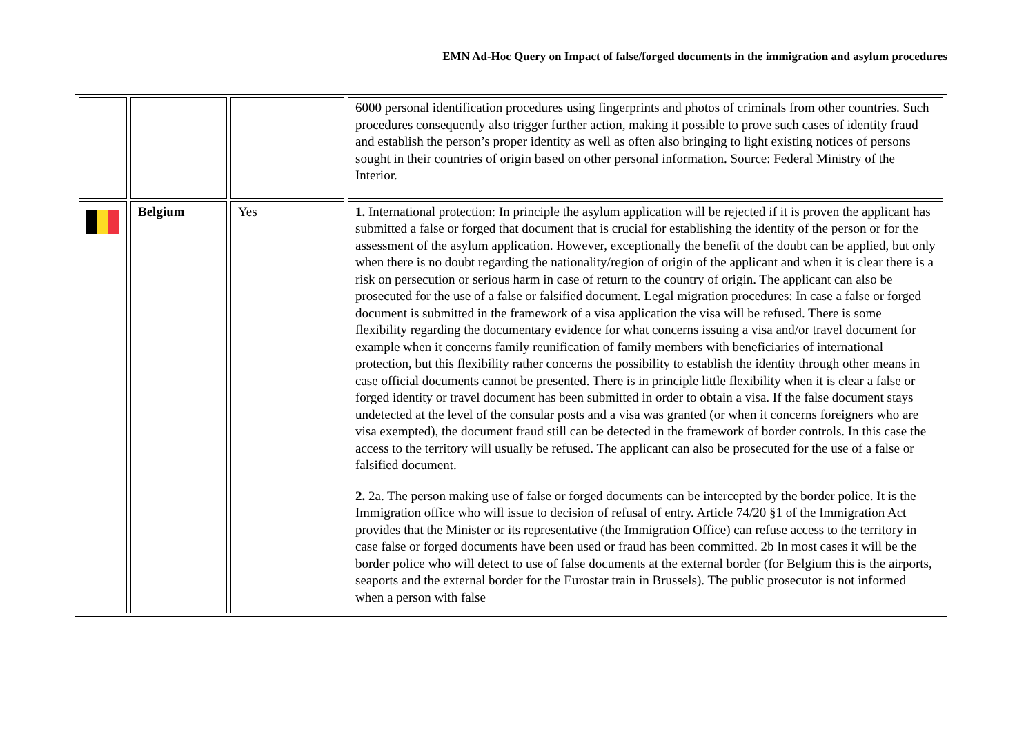EMN Ad-Hoc Query on Impact of false/forged documents in the immigration and asylum procedures
| | | | 6000 personal identification procedures using fingerprints and photos of criminals from other countries. Such procedures consequently also trigger further action, making it possible to prove such cases of identity fraud and establish the person’s proper identity as well as often also bringing to light existing notices of persons sought in their countries of origin based on other personal information. Source: Federal Ministry of the Interior. |
| | Belgium | Yes | 1. International protection: In principle the asylum application will be rejected if it is proven the applicant has submitted a false or forged that document that is crucial for establishing the identity of the person or for the assessment of the asylum application. However, exceptionally the benefit of the doubt can be applied, but only when there is no doubt regarding the nationality/region of origin of the applicant and when it is clear there is a risk on persecution or serious harm in case of return to the country of origin. The applicant can also be prosecuted for the use of a false or falsified document. Legal migration procedures: In case a false or forged document is submitted in the framework of a visa application the visa will be refused. There is some flexibility regarding the documentary evidence for what concerns issuing a visa and/or travel document for example when it concerns family reunification of family members with beneficiaries of international protection, but this flexibility rather concerns the possibility to establish the identity through other means in case official documents cannot be presented. There is in principle little flexibility when it is clear a false or forged identity or travel document has been submitted in order to obtain a visa. If the false document stays undetected at the level of the consular posts and a visa was granted (or when it concerns foreigners who are visa exempted), the document fraud still can be detected in the framework of border controls. In this case the access to the territory will usually be refused. The applicant can also be prosecuted for the use of a false or falsified document. 2. 2a. The person making use of false or forged documents can be intercepted by the border police. It is the Immigration office who will issue to decision of refusal of entry. Article 74/20 §1 of the Immigration Act provides that the Minister or its representative (the Immigration Office) can refuse access to the territory in case false or forged documents have been used or fraud has been committed. 2b In most cases it will be the border police who will detect to use of false documents at the external border (for Belgium this is the airports, seaports and the external border for the Eurostar train in Brussels). The public prosecutor is not informed when a person with false |